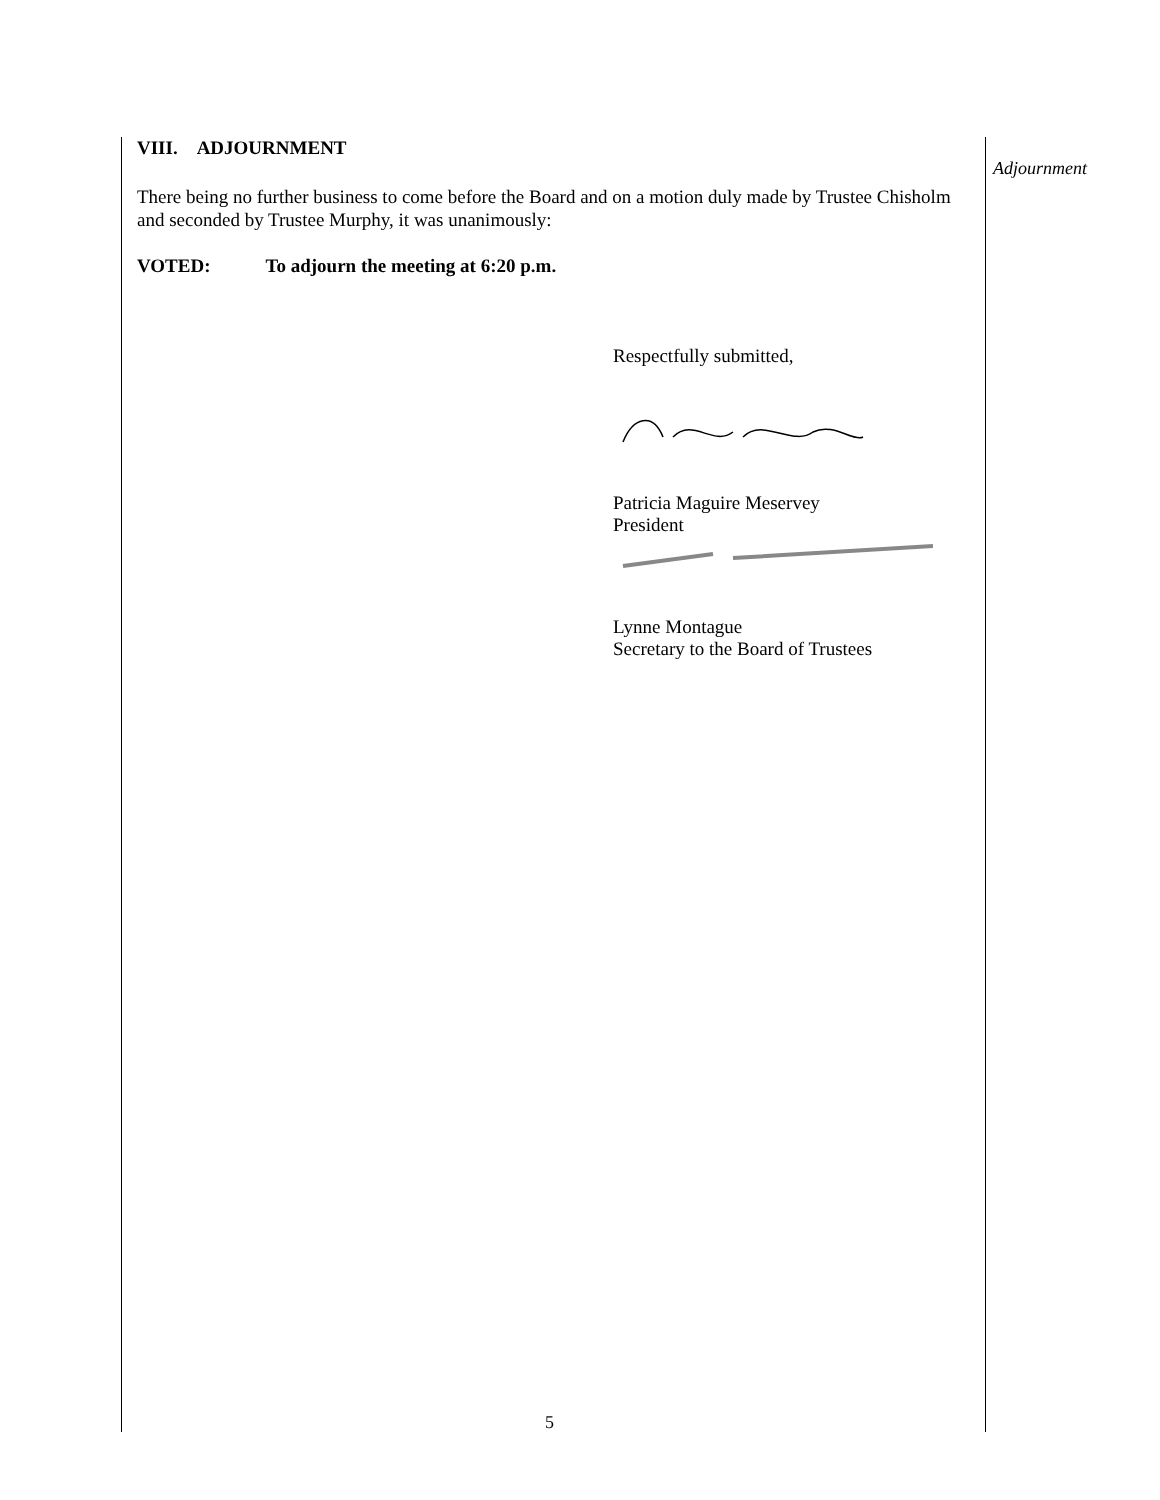Adjournment
VIII. ADJOURNMENT
There being no further business to come before the Board and on a motion duly made by Trustee Chisholm and seconded by Trustee Murphy, it was unanimously:
VOTED: To adjourn the meeting at 6:20 p.m.
Respectfully submitted,
Patricia Maguire Meservey
President
Lynne Montague
Secretary to the Board of Trustees
5